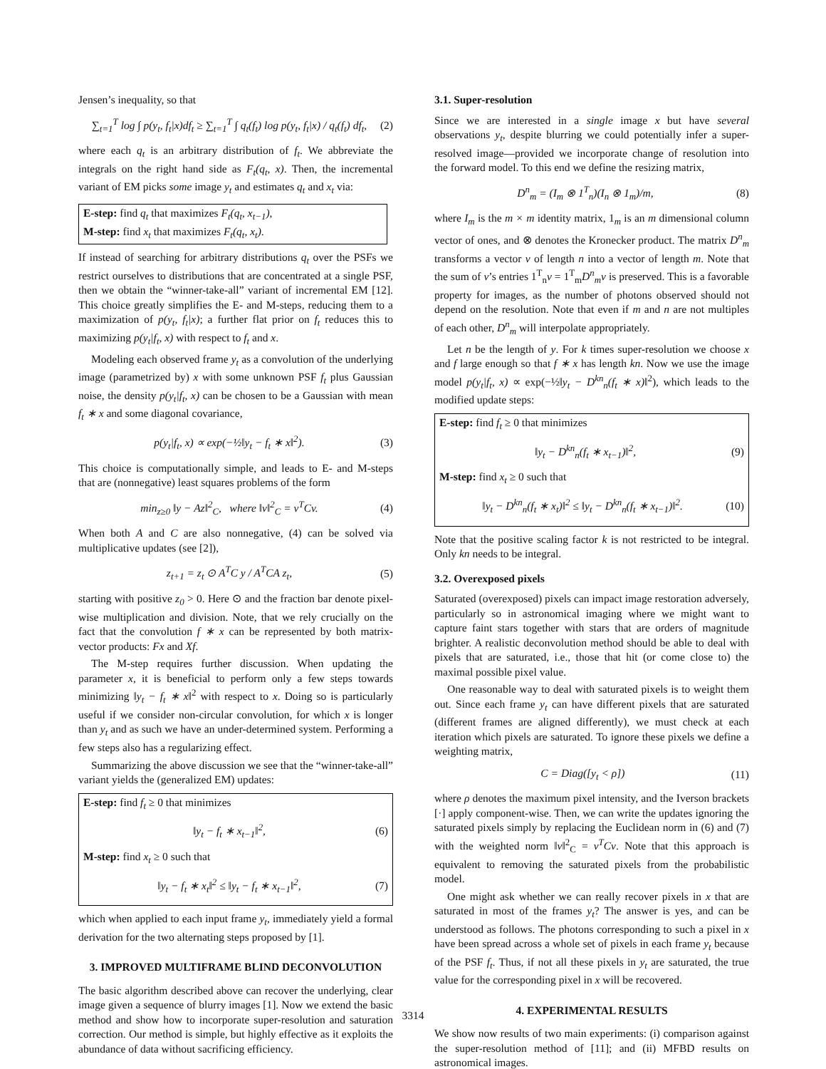Jensen’s inequality, so that
∑<sub>t=1</sub><sup>T</sup> log ∫ p(y<sub>t</sub>, f<sub>t</sub>|x)df<sub>t</sub> ≥ ∑<sub>t=1</sub><sup>T</sup> ∫ q<sub>t</sub>(f<sub>t</sub>) log p(y<sub>t</sub>, f<sub>t</sub>|x) / q<sub>t</sub>(f<sub>t</sub>) df<sub>t</sub>, (2)
where each q<sub>t</sub> is an arbitrary distribution of f<sub>t</sub>. We abbreviate the integrals on the right hand side as F<sub>t</sub>(q<sub>t</sub>, x). Then, the incremental variant of EM picks some image y<sub>t</sub> and estimates q<sub>t</sub> and x<sub>t</sub> via:
E-step: find q<sub>t</sub> that maximizes F<sub>t</sub>(q<sub>t</sub>, x<sub>t−1</sub>),
M-step: find x<sub>t</sub> that maximizes F<sub>t</sub>(q<sub>t</sub>, x<sub>t</sub>).
If instead of searching for arbitrary distributions q<sub>t</sub> over the PSFs we restrict ourselves to distributions that are concentrated at a single PSF, then we obtain the “winner-take-all” variant of incremental EM [12]. This choice greatly simplifies the E- and M-steps, reducing them to a maximization of p(y<sub>t</sub>, f<sub>t</sub>|x); a further flat prior on f<sub>t</sub> reduces this to maximizing p(y<sub>t</sub>|f<sub>t</sub>, x) with respect to f<sub>t</sub> and x.
Modeling each observed frame y<sub>t</sub> as a convolution of the underlying image (parametrized by) x with some unknown PSF f<sub>t</sub> plus Gaussian noise, the density p(y<sub>t</sub>|f<sub>t</sub>, x) can be chosen to be a Gaussian with mean f<sub>t</sub> ∗ x and some diagonal covariance,
p(y<sub>t</sub>|f<sub>t</sub>, x) ∝ exp(−½‖y<sub>t</sub> − f<sub>t</sub> ∗ x‖<sup>2</sup>). (3)
This choice is computationally simple, and leads to E- and M-steps that are (nonnegative) least squares problems of the form
min<sub>z≥0</sub> ‖y − Az‖<sup>2</sup><sub>C</sub>, where ‖v‖<sup>2</sup><sub>C</sub> = v<sup>T</sup>Cv. (4)
When both A and C are also nonnegative, (4) can be solved via multiplicative updates (see [2]),
z<sub>t+1</sub> = z<sub>t</sub> ⊙ A<sup>T</sup>C y / A<sup>T</sup>CA z<sub>t</sub>, (5)
starting with positive z<sub>0</sub> > 0. Here ⊙ and the fraction bar denote pixel-wise multiplication and division. Note, that we rely crucially on the fact that the convolution f ∗ x can be represented by both matrix-vector products: Fx and Xf.
The M-step requires further discussion. When updating the parameter x, it is beneficial to perform only a few steps towards minimizing ‖y<sub>t</sub> − f<sub>t</sub> ∗ x‖<sup>2</sup> with respect to x. Doing so is particularly useful if we consider non-circular convolution, for which x is longer than y<sub>t</sub> and as such we have an under-determined system. Performing a few steps also has a regularizing effect.
Summarizing the above discussion we see that the “winner-take-all” variant yields the (generalized EM) updates:
E-step: find f<sub>t</sub> ≥ 0 that minimizes
‖y<sub>t</sub> − f<sub>t</sub> ∗ x<sub>t−1</sub>‖<sup>2</sup>, (6)
M-step: find x<sub>t</sub> ≥ 0 such that
‖y<sub>t</sub> − f<sub>t</sub> ∗ x<sub>t</sub>‖<sup>2</sup> ≤ ‖y<sub>t</sub> − f<sub>t</sub> ∗ x<sub>t−1</sub>‖<sup>2</sup>, (7)
which when applied to each input frame y<sub>t</sub>, immediately yield a formal derivation for the two alternating steps proposed by [1].
3. IMPROVED MULTIFRAME BLIND DECONVOLUTION
The basic algorithm described above can recover the underlying, clear image given a sequence of blurry images [1]. Now we extend the basic method and show how to incorporate super-resolution and saturation correction. Our method is simple, but highly effective as it exploits the abundance of data without sacrificing efficiency.
3.1. Super-resolution
Since we are interested in a single image x but have several observations y<sub>t</sub>, despite blurring we could potentially infer a super-resolved image—provided we incorporate change of resolution into the forward model. To this end we define the resizing matrix,
D<sup>n</sup><sub>m</sub> = (I<sub>m</sub> ⊗ 1<sup>T</sup><sub>n</sub>)(I<sub>n</sub> ⊗ 1<sub>m</sub>)/m, (8)
where I<sub>m</sub> is the m × m identity matrix, 1<sub>m</sub> is an m dimensional column vector of ones, and ⊗ denotes the Kronecker product. The matrix D<sup>n</sup><sub>m</sub> transforms a vector v of length n into a vector of length m. Note that the sum of v’s entries 1<sup>T</sup><sub>n</sub>v = 1<sup>T</sup><sub>m</sub>D<sup>n</sup><sub>m</sub>v is preserved. This is a favorable property for images, as the number of photons observed should not depend on the resolution. Note that even if m and n are not multiples of each other, D<sup>n</sup><sub>m</sub> will interpolate appropriately.
Let n be the length of y. For k times super-resolution we choose x and f large enough so that f ∗ x has length kn. Now we use the image model p(y<sub>t</sub>|f<sub>t</sub>, x) ∝ exp(−½‖y<sub>t</sub> − D<sup>kn</sup><sub>n</sub>(f<sub>t</sub> ∗ x)‖<sup>2</sup>), which leads to the modified update steps:
E-step: find f<sub>t</sub> ≥ 0 that minimizes
‖y<sub>t</sub> − D<sup>kn</sup><sub>n</sub>(f<sub>t</sub> ∗ x<sub>t−1</sub>)‖<sup>2</sup>, (9)
M-step: find x<sub>t</sub> ≥ 0 such that
‖y<sub>t</sub> − D<sup>kn</sup><sub>n</sub>(f<sub>t</sub> ∗ x<sub>t</sub>)‖<sup>2</sup> ≤ ‖y<sub>t</sub> − D<sup>kn</sup><sub>n</sub>(f<sub>t</sub> ∗ x<sub>t−1</sub>)‖<sup>2</sup>. (10)
Note that the positive scaling factor k is not restricted to be integral. Only kn needs to be integral.
3.2. Overexposed pixels
Saturated (overexposed) pixels can impact image restoration adversely, particularly so in astronomical imaging where we might want to capture faint stars together with stars that are orders of magnitude brighter. A realistic deconvolution method should be able to deal with pixels that are saturated, i.e., those that hit (or come close to) the maximal possible pixel value.
One reasonable way to deal with saturated pixels is to weight them out. Since each frame y<sub>t</sub> can have different pixels that are saturated (different frames are aligned differently), we must check at each iteration which pixels are saturated. To ignore these pixels we define a weighting matrix,
C = Diag([y<sub>t</sub> < ρ]) (11)
where ρ denotes the maximum pixel intensity, and the Iverson brackets [·] apply component-wise. Then, we can write the updates ignoring the saturated pixels simply by replacing the Euclidean norm in (6) and (7) with the weighted norm ‖v‖<sup>2</sup><sub>C</sub> = v<sup>T</sup>Cv. Note that this approach is equivalent to removing the saturated pixels from the probabilistic model.
One might ask whether we can really recover pixels in x that are saturated in most of the frames y<sub>t</sub>? The answer is yes, and can be understood as follows. The photons corresponding to such a pixel in x have been spread across a whole set of pixels in each frame y<sub>t</sub> because of the PSF f<sub>t</sub>. Thus, if not all these pixels in y<sub>t</sub> are saturated, the true value for the corresponding pixel in x will be recovered.
4. EXPERIMENTAL RESULTS
We show now results of two main experiments: (i) comparison against the super-resolution method of [11]; and (ii) MFBD results on astronomical images.
3314